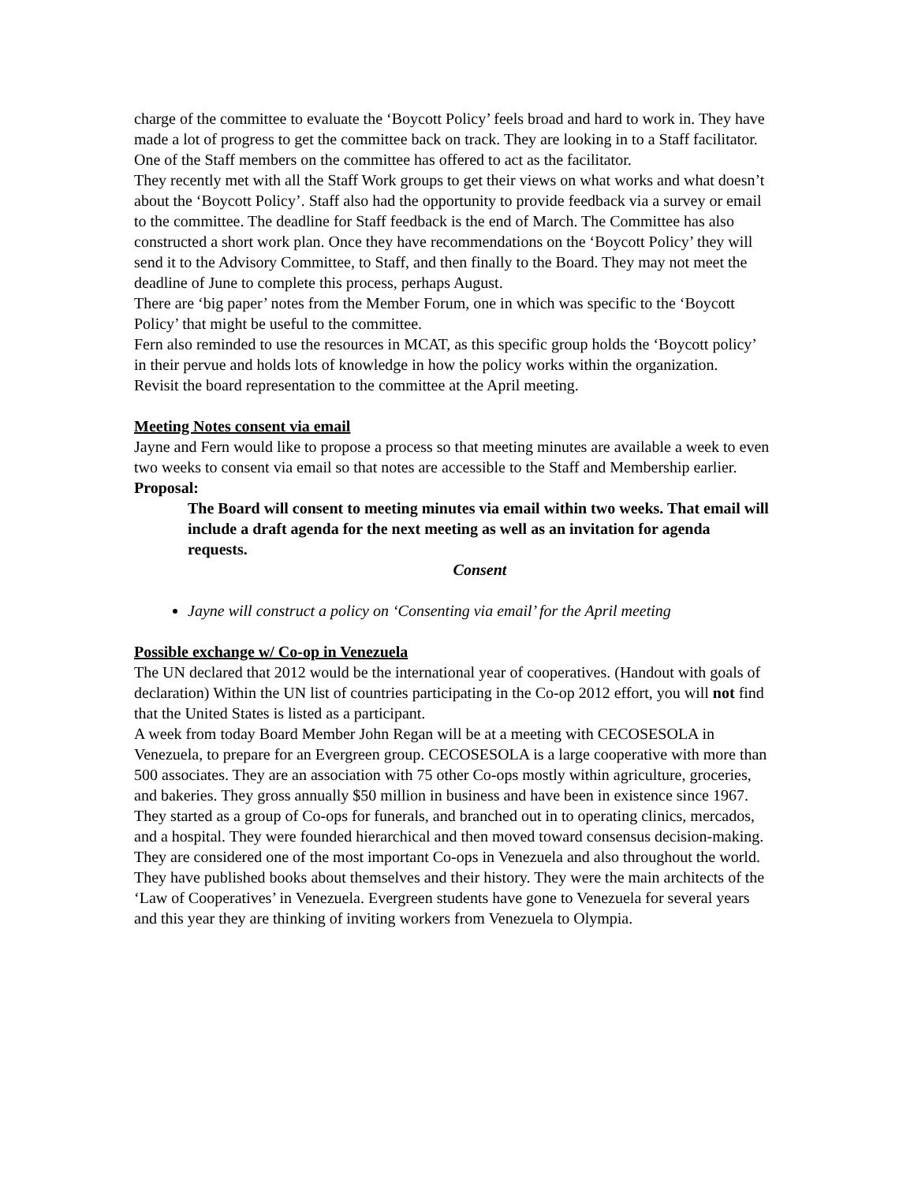charge of the committee to evaluate the ‘Boycott Policy’ feels broad and hard to work in. They have made a lot of progress to get the committee back on track. They are looking in to a Staff facilitator. One of the Staff members on the committee has offered to act as the facilitator.
They recently met with all the Staff Work groups to get their views on what works and what doesn’t about the ‘Boycott Policy’. Staff also had the opportunity to provide feedback via a survey or email to the committee. The deadline for Staff feedback is the end of March. The Committee has also constructed a short work plan. Once they have recommendations on the ‘Boycott Policy’ they will send it to the Advisory Committee, to Staff, and then finally to the Board. They may not meet the deadline of June to complete this process, perhaps August.
There are ‘big paper’ notes from the Member Forum, one in which was specific to the ‘Boycott Policy’ that might be useful to the committee.
Fern also reminded to use the resources in MCAT, as this specific group holds the ‘Boycott policy’ in their pervue and holds lots of knowledge in how the policy works within the organization.
Revisit the board representation to the committee at the April meeting.
Meeting Notes consent via email
Jayne and Fern would like to propose a process so that meeting minutes are available a week to even two weeks to consent via email so that notes are accessible to the Staff and Membership earlier.
Proposal:
The Board will consent to meeting minutes via email within two weeks. That email will include a draft agenda for the next meeting as well as an invitation for agenda requests.
Consent
Jayne will construct a policy on ‘Consenting via email’ for the April meeting
Possible exchange w/ Co-op in Venezuela
The UN declared that 2012 would be the international year of cooperatives. (Handout with goals of declaration) Within the UN list of countries participating in the Co-op 2012 effort, you will not find that the United States is listed as a participant.
A week from today Board Member John Regan will be at a meeting with CECOSESOLA in Venezuela, to prepare for an Evergreen group. CECOSESOLA is a large cooperative with more than 500 associates. They are an association with 75 other Co-ops mostly within agriculture, groceries, and bakeries. They gross annually $50 million in business and have been in existence since 1967. They started as a group of Co-ops for funerals, and branched out in to operating clinics, mercados, and a hospital. They were founded hierarchical and then moved toward consensus decision-making. They are considered one of the most important Co-ops in Venezuela and also throughout the world. They have published books about themselves and their history. They were the main architects of the ‘Law of Cooperatives’ in Venezuela. Evergreen students have gone to Venezuela for several years and this year they are thinking of inviting workers from Venezuela to Olympia.